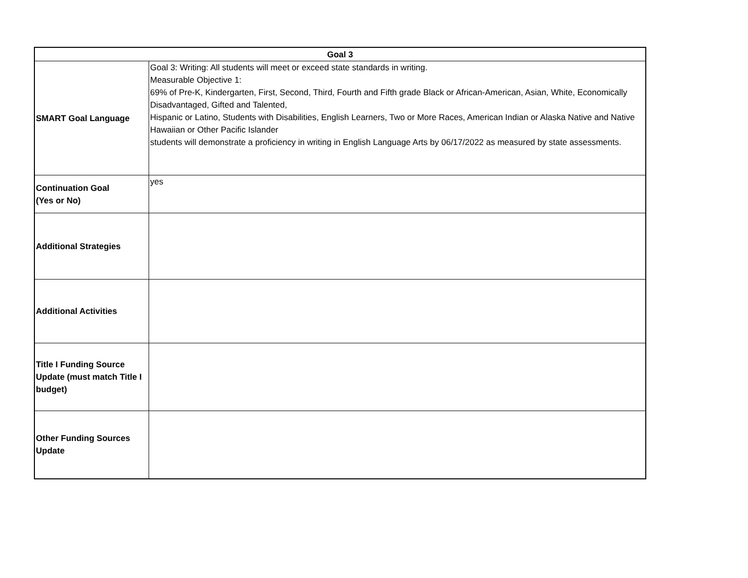| Goal 3 | |
| --- | --- |
| SMART Goal Language | Goal 3: Writing: All students will meet or exceed state standards in writing. Measurable Objective 1: 69% of Pre-K, Kindergarten, First, Second, Third, Fourth and Fifth grade Black or African-American, Asian, White, Economically Disadvantaged, Gifted and Talented, Hispanic or Latino, Students with Disabilities, English Learners, Two or More Races, American Indian or Alaska Native and Native Hawaiian or Other Pacific Islander students will demonstrate a proficiency in writing in English Language Arts by 06/17/2022 as measured by state assessments. |
| Continuation Goal (Yes or No) | yes |
| Additional Strategies | |
| Additional Activities | |
| Title I Funding Source Update (must match Title I budget) | |
| Other Funding Sources Update | |